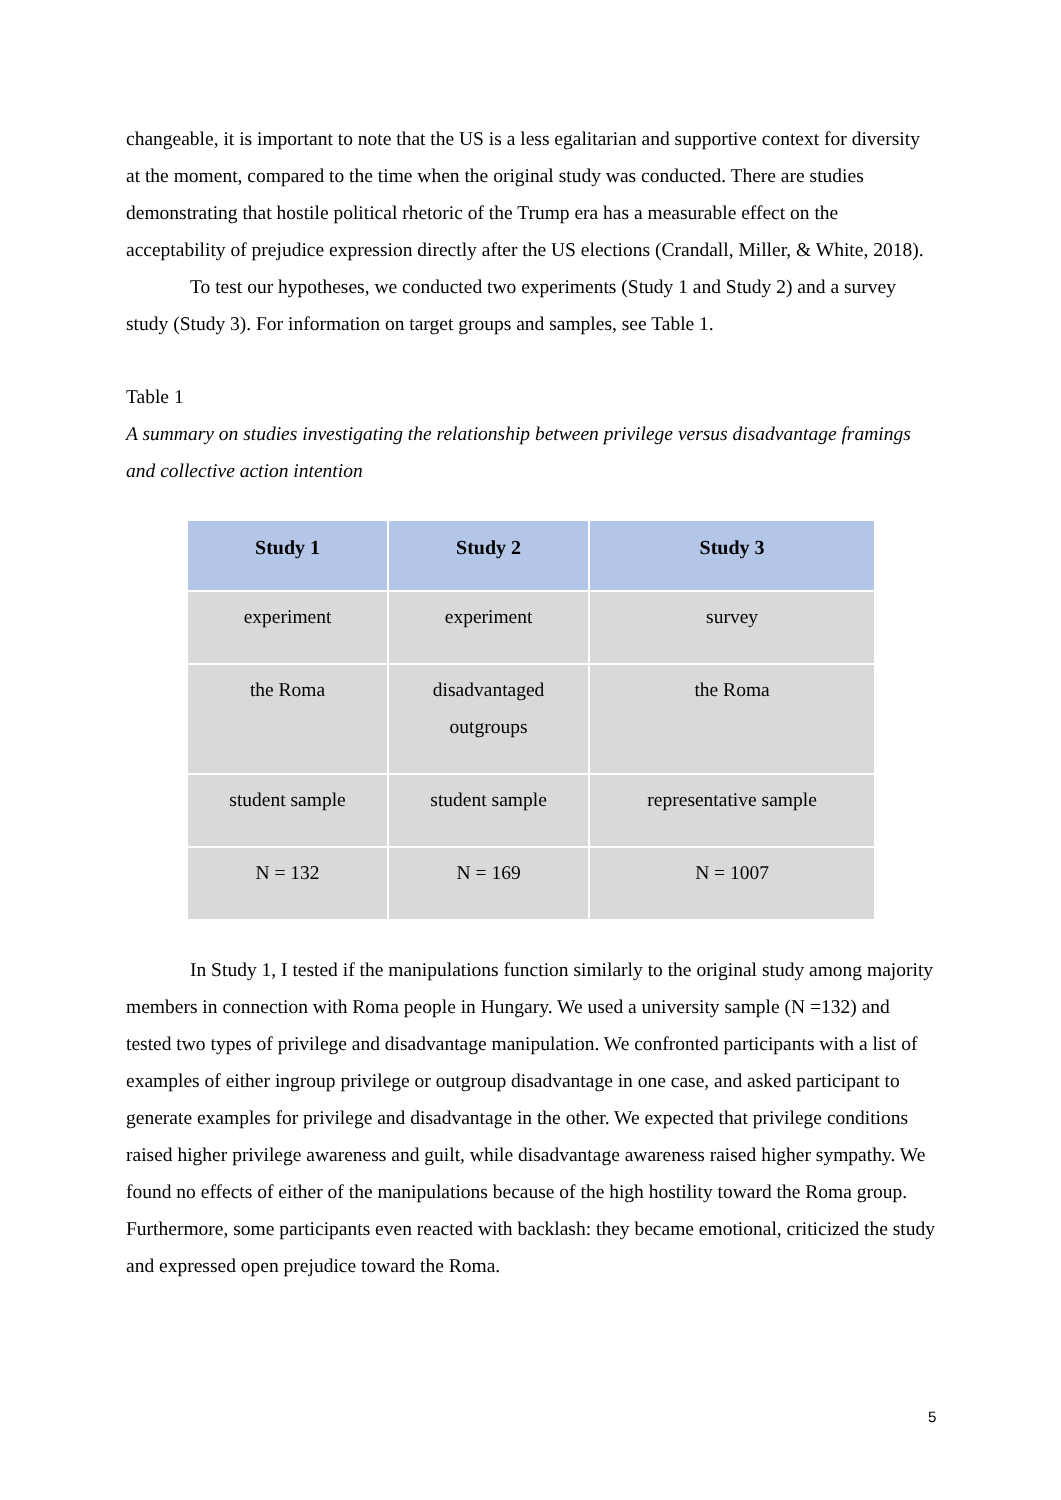changeable, it is important to note that the US is a less egalitarian and supportive context for diversity at the moment, compared to the time when the original study was conducted. There are studies demonstrating that hostile political rhetoric of the Trump era has a measurable effect on the acceptability of prejudice expression directly after the US elections (Crandall, Miller, & White, 2018).
To test our hypotheses, we conducted two experiments (Study 1 and Study 2) and a survey study (Study 3). For information on target groups and samples, see Table 1.
Table 1
A summary on studies investigating the relationship between privilege versus disadvantage framings and collective action intention
| Study 1 | Study 2 | Study 3 |
| --- | --- | --- |
| experiment | experiment | survey |
| the Roma | disadvantaged outgroups | the Roma |
| student sample | student sample | representative sample |
| N = 132 | N = 169 | N = 1007 |
In Study 1, I tested if the manipulations function similarly to the original study among majority members in connection with Roma people in Hungary. We used a university sample (N =132) and tested two types of privilege and disadvantage manipulation. We confronted participants with a list of examples of either ingroup privilege or outgroup disadvantage in one case, and asked participant to generate examples for privilege and disadvantage in the other. We expected that privilege conditions raised higher privilege awareness and guilt, while disadvantage awareness raised higher sympathy. We found no effects of either of the manipulations because of the high hostility toward the Roma group. Furthermore, some participants even reacted with backlash: they became emotional, criticized the study and expressed open prejudice toward the Roma.
5